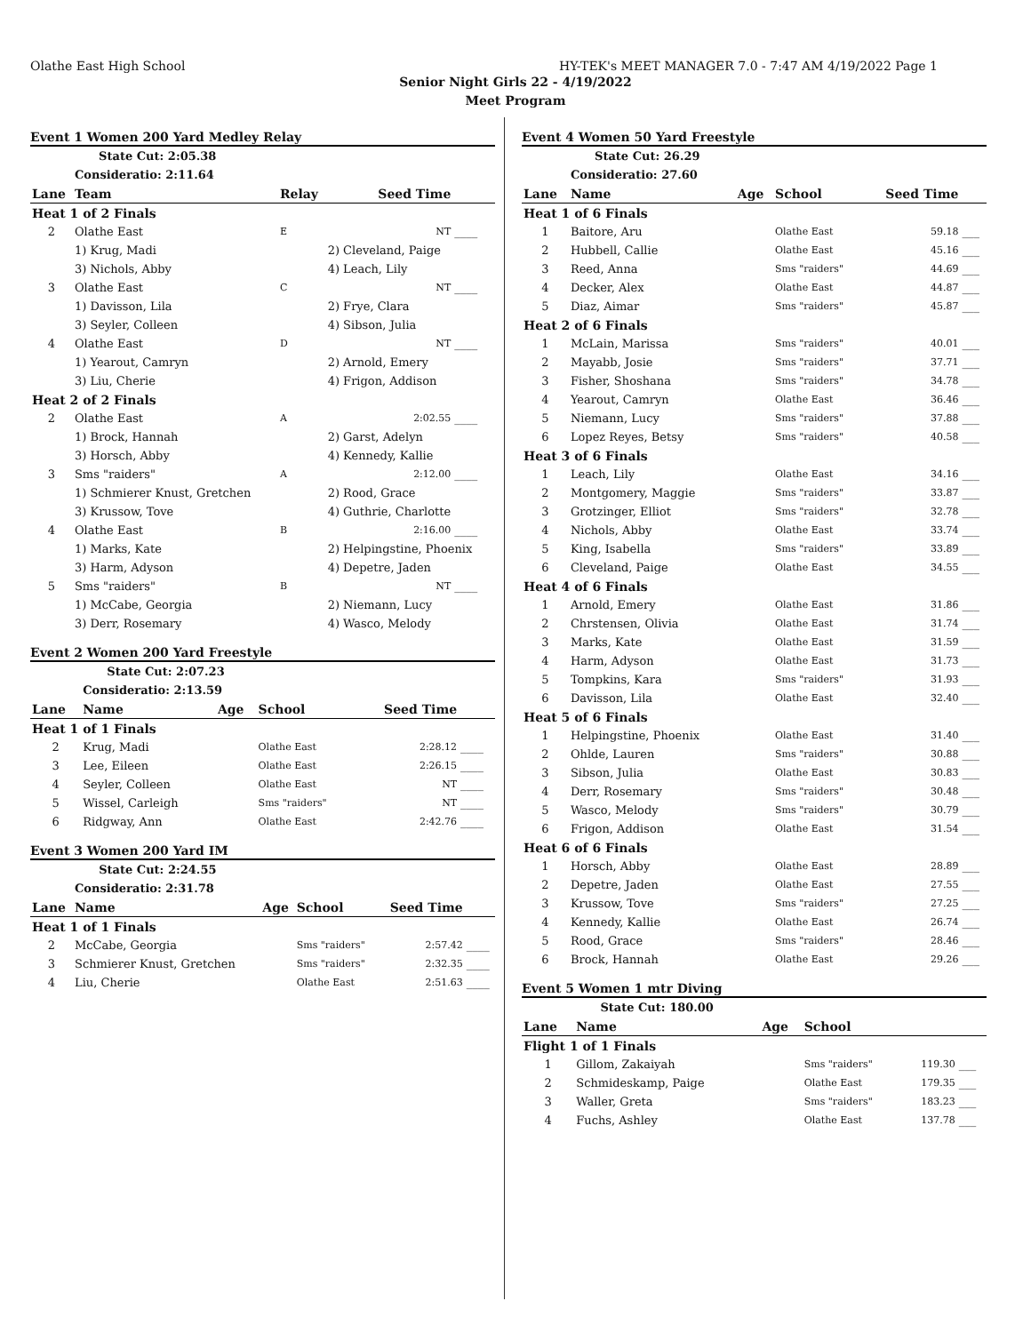Olathe East High School HY-TEK's MEET MANAGER 7.0 - 7:47 AM 4/19/2022 Page 1
Senior Night Girls 22 - 4/19/2022
Meet Program
Event 1 Women 200 Yard Medley Relay
| | State Cut: 2:05.38 | | | | |
| | Consideratio: 2:11.64 | | | | |
| Lane | Team | Relay | | Seed Time | |
| Heat 1 of 2 Finals | | | | | |
| 2 | Olathe East | E | | NT | ____ |
| | 1) Krug, Madi | | 2) Cleveland, Paige | | |
| | 3) Nichols, Abby | | 4) Leach, Lily | | |
| 3 | Olathe East | C | | NT | ____ |
| | 1) Davisson, Lila | | 2) Frye, Clara | | |
| | 3) Seyler, Colleen | | 4) Sibson, Julia | | |
| 4 | Olathe East | D | | NT | ____ |
| | 1) Yearout, Camryn | | 2) Arnold, Emery | | |
| | 3) Liu, Cherie | | 4) Frigon, Addison | | |
| Heat 2 of 2 Finals | | | | | |
| 2 | Olathe East | A | | 2:02.55 | ____ |
| | 1) Brock, Hannah | | 2) Garst, Adelyn | | |
| | 3) Horsch, Abby | | 4) Kennedy, Kallie | | |
| 3 | Sms "raiders" | A | | 2:12.00 | ____ |
| | 1) Schmierer Knust, Gretchen | | 2) Rood, Grace | | |
| | 3) Krussow, Tove | | 4) Guthrie, Charlotte | | |
| 4 | Olathe East | B | | 2:16.00 | ____ |
| | 1) Marks, Kate | | 2) Helpingstine, Phoenix | | |
| | 3) Harm, Adyson | | 4) Depetre, Jaden | | |
| 5 | Sms "raiders" | B | | NT | ____ |
| | 1) McCabe, Georgia | | 2) Niemann, Lucy | | |
| | 3) Derr, Rosemary | | 4) Wasco, Melody | | |
Event 2 Women 200 Yard Freestyle
| | State Cut: 2:07.23 | | | | |
| | Consideratio: 2:13.59 | | | | |
| Lane | Name | Age | School | Seed Time | |
| Heat 1 of 1 Finals | | | | | |
| 2 | Krug, Madi | | Olathe East | 2:28.12 | ____ |
| 3 | Lee, Eileen | | Olathe East | 2:26.15 | ____ |
| 4 | Seyler, Colleen | | Olathe East | NT | ____ |
| 5 | Wissel, Carleigh | | Sms "raiders" | NT | ____ |
| 6 | Ridgway, Ann | | Olathe East | 2:42.76 | ____ |
Event 3 Women 200 Yard IM
| | State Cut: 2:24.55 | | | | |
| | Consideratio: 2:31.78 | | | | |
| Lane | Name | Age | School | Seed Time | |
| Heat 1 of 1 Finals | | | | | |
| 2 | McCabe, Georgia | | Sms "raiders" | 2:57.42 | ____ |
| 3 | Schmierer Knust, Gretchen | | Sms "raiders" | 2:32.35 | ____ |
| 4 | Liu, Cherie | | Olathe East | 2:51.63 | ____ |
Event 4 Women 50 Yard Freestyle
| | State Cut: 26.29 | | | | |
| | Consideratio: 27.60 | | | | |
| Lane | Name | Age | School | Seed Time | |
| Heat 1 of 6 Finals | | | | | |
| 1 | Baitore, Aru | | Olathe East | 59.18 | ___ |
| 2 | Hubbell, Callie | | Olathe East | 45.16 | ___ |
| 3 | Reed, Anna | | Sms "raiders" | 44.69 | ___ |
| 4 | Decker, Alex | | Olathe East | 44.87 | ___ |
| 5 | Diaz, Aimar | | Sms "raiders" | 45.87 | ___ |
| Heat 2 of 6 Finals | | | | | |
| 1 | McLain, Marissa | | Sms "raiders" | 40.01 | ___ |
| 2 | Mayabb, Josie | | Sms "raiders" | 37.71 | ___ |
| 3 | Fisher, Shoshana | | Sms "raiders" | 34.78 | ___ |
| 4 | Yearout, Camryn | | Olathe East | 36.46 | ___ |
| 5 | Niemann, Lucy | | Sms "raiders" | 37.88 | ___ |
| 6 | Lopez Reyes, Betsy | | Sms "raiders" | 40.58 | ___ |
| Heat 3 of 6 Finals | | | | | |
| 1 | Leach, Lily | | Olathe East | 34.16 | ___ |
| 2 | Montgomery, Maggie | | Sms "raiders" | 33.87 | ___ |
| 3 | Grotzinger, Elliot | | Sms "raiders" | 32.78 | ___ |
| 4 | Nichols, Abby | | Olathe East | 33.74 | ___ |
| 5 | King, Isabella | | Sms "raiders" | 33.89 | ___ |
| 6 | Cleveland, Paige | | Olathe East | 34.55 | ___ |
| Heat 4 of 6 Finals | | | | | |
| 1 | Arnold, Emery | | Olathe East | 31.86 | ___ |
| 2 | Chrstensen, Olivia | | Olathe East | 31.74 | ___ |
| 3 | Marks, Kate | | Olathe East | 31.59 | ___ |
| 4 | Harm, Adyson | | Olathe East | 31.73 | ___ |
| 5 | Tompkins, Kara | | Sms "raiders" | 31.93 | ___ |
| 6 | Davisson, Lila | | Olathe East | 32.40 | ___ |
| Heat 5 of 6 Finals | | | | | |
| 1 | Helpingstine, Phoenix | | Olathe East | 31.40 | ___ |
| 2 | Ohlde, Lauren | | Sms "raiders" | 30.88 | ___ |
| 3 | Sibson, Julia | | Olathe East | 30.83 | ___ |
| 4 | Derr, Rosemary | | Sms "raiders" | 30.48 | ___ |
| 5 | Wasco, Melody | | Sms "raiders" | 30.79 | ___ |
| 6 | Frigon, Addison | | Olathe East | 31.54 | ___ |
| Heat 6 of 6 Finals | | | | | |
| 1 | Horsch, Abby | | Olathe East | 28.89 | ___ |
| 2 | Depetre, Jaden | | Olathe East | 27.55 | ___ |
| 3 | Krussow, Tove | | Sms "raiders" | 27.25 | ___ |
| 4 | Kennedy, Kallie | | Olathe East | 26.74 | ___ |
| 5 | Rood, Grace | | Sms "raiders" | 28.46 | ___ |
| 6 | Brock, Hannah | | Olathe East | 29.26 | ___ |
Event 5 Women 1 mtr Diving
| | State Cut: 180.00 | | | | |
| Lane | Name | Age | School | | |
| Flight 1 of 1 Finals | | | | | |
| 1 | Gillom, Zakaiyah | | Sms "raiders" | 119.30 | ___ |
| 2 | Schmideskamp, Paige | | Olathe East | 179.35 | ___ |
| 3 | Waller, Greta | | Sms "raiders" | 183.23 | ___ |
| 4 | Fuchs, Ashley | | Olathe East | 137.78 | ___ |